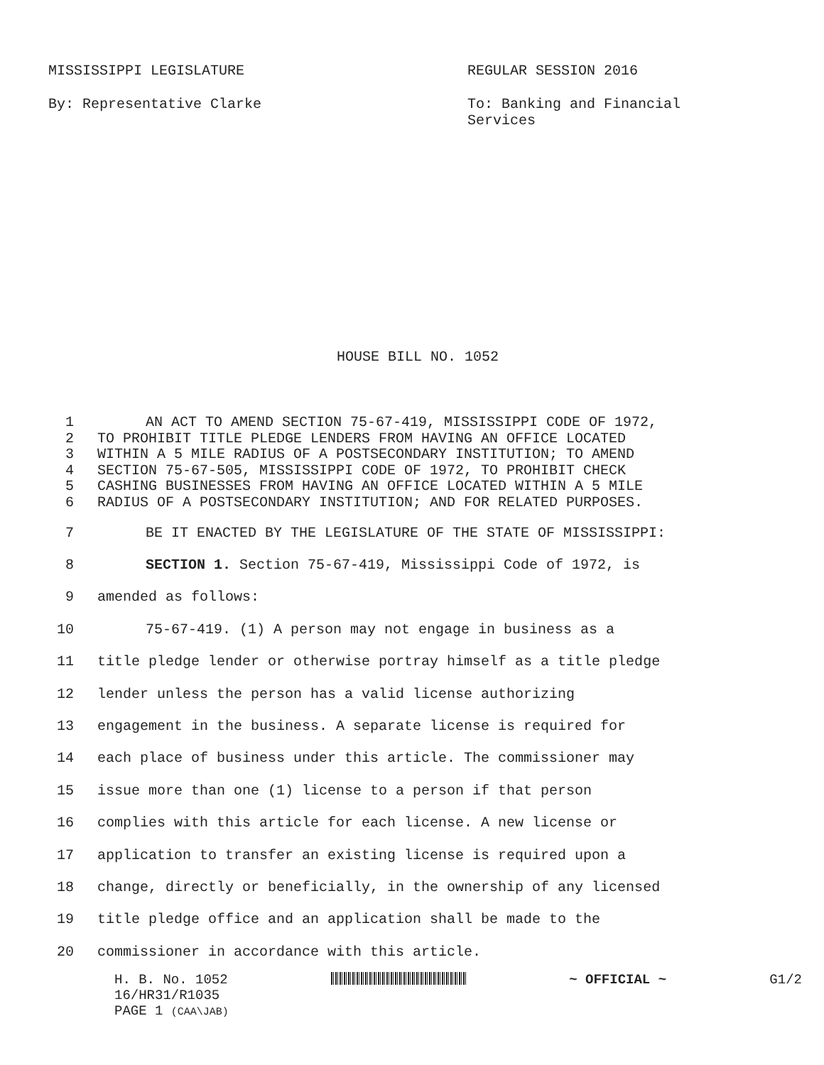MISSISSIPPI LEGISLATURE REGULAR SESSION 2016
By: Representative Clarke To: Banking and Financial Services
HOUSE BILL NO. 1052
1 AN ACT TO AMEND SECTION 75-67-419, MISSISSIPPI CODE OF 1972,
2 TO PROHIBIT TITLE PLEDGE LENDERS FROM HAVING AN OFFICE LOCATED
3 WITHIN A 5 MILE RADIUS OF A POSTSECONDARY INSTITUTION; TO AMEND
4 SECTION 75-67-505, MISSISSIPPI CODE OF 1972, TO PROHIBIT CHECK
5 CASHING BUSINESSES FROM HAVING AN OFFICE LOCATED WITHIN A 5 MILE
6 RADIUS OF A POSTSECONDARY INSTITUTION; AND FOR RELATED PURPOSES.
7 BE IT ENACTED BY THE LEGISLATURE OF THE STATE OF MISSISSIPPI:
8 SECTION 1. Section 75-67-419, Mississippi Code of 1972, is
9 amended as follows:
10 75-67-419. (1) A person may not engage in business as a
11 title pledge lender or otherwise portray himself as a title pledge
12 lender unless the person has a valid license authorizing
13 engagement in the business. A separate license is required for
14 each place of business under this article. The commissioner may
15 issue more than one (1) license to a person if that person
16 complies with this article for each license. A new license or
17 application to transfer an existing license is required upon a
18 change, directly or beneficially, in the ownership of any licensed
19 title pledge office and an application shall be made to the
20 commissioner in accordance with this article.
H. B. No. 1052 ~ OFFICIAL ~ G1/2
16/HR31/R1035
PAGE 1 (CAA\JAB)